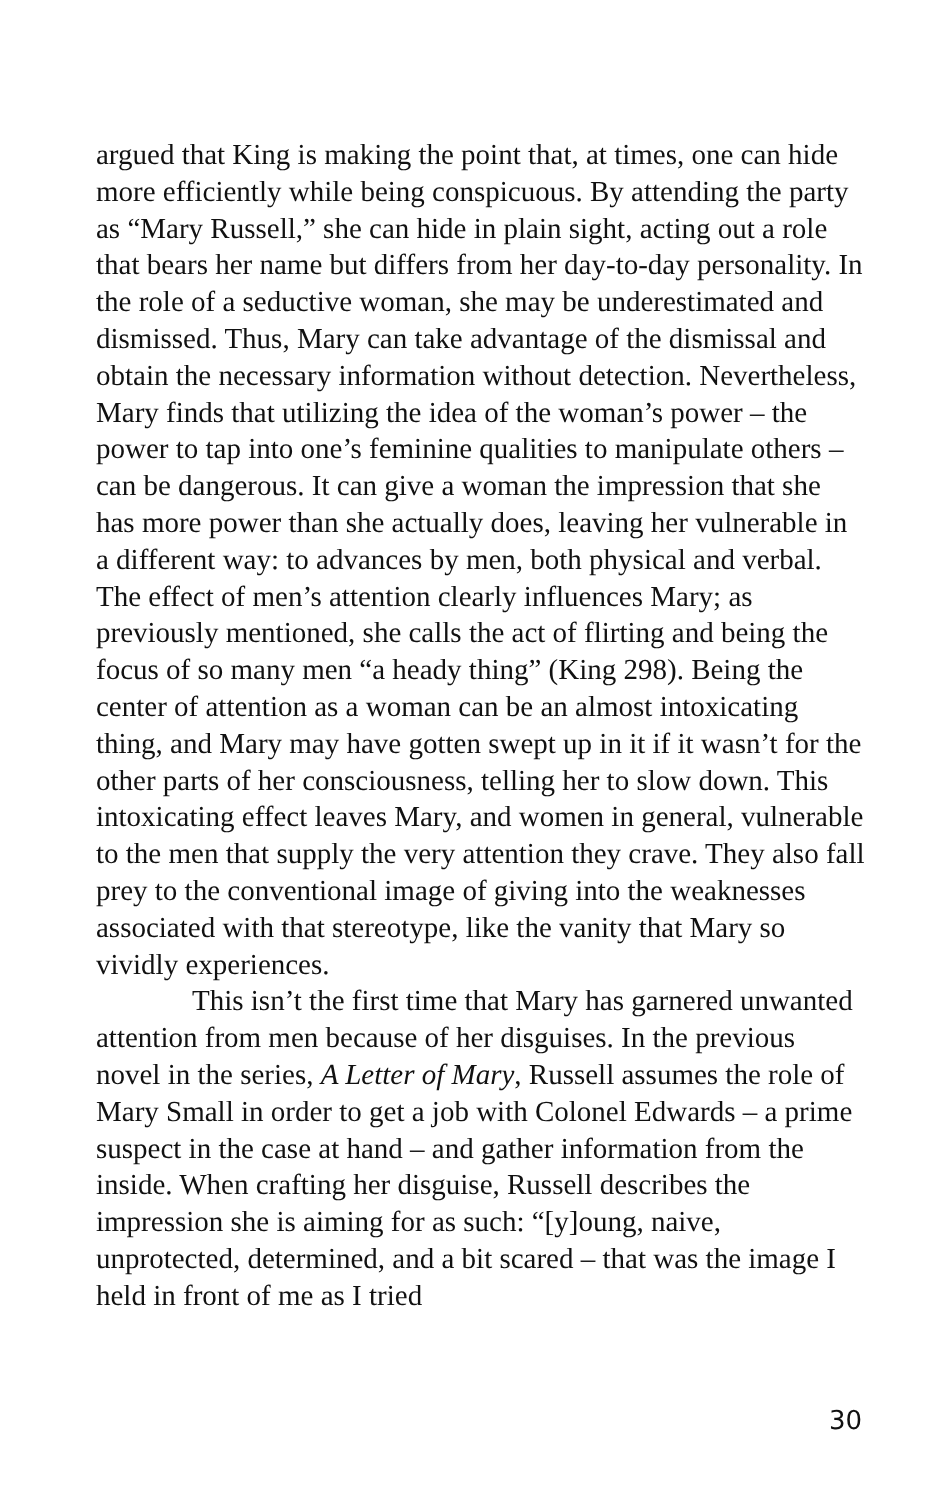argued that King is making the point that, at times, one can hide more efficiently while being conspicuous. By attending the party as “Mary Russell,” she can hide in plain sight, acting out a role that bears her name but differs from her day-to-day personality. In the role of a seductive woman, she may be underestimated and dismissed. Thus, Mary can take advantage of the dismissal and obtain the necessary information without detection. Nevertheless, Mary finds that utilizing the idea of the woman’s power – the power to tap into one’s feminine qualities to manipulate others – can be dangerous. It can give a woman the impression that she has more power than she actually does, leaving her vulnerable in a different way: to advances by men, both physical and verbal. The effect of men’s attention clearly influences Mary; as previously mentioned, she calls the act of flirting and being the focus of so many men “a heady thing” (King 298). Being the center of attention as a woman can be an almost intoxicating thing, and Mary may have gotten swept up in it if it wasn’t for the other parts of her consciousness, telling her to slow down. This intoxicating effect leaves Mary, and women in general, vulnerable to the men that supply the very attention they crave. They also fall prey to the conventional image of giving into the weaknesses associated with that stereotype, like the vanity that Mary so vividly experiences.
This isn’t the first time that Mary has garnered unwanted attention from men because of her disguises. In the previous novel in the series, A Letter of Mary, Russell assumes the role of Mary Small in order to get a job with Colonel Edwards – a prime suspect in the case at hand – and gather information from the inside. When crafting her disguise, Russell describes the impression she is aiming for as such: “[y]oung, naive, unprotected, determined, and a bit scared – that was the image I held in front of me as I tried
30